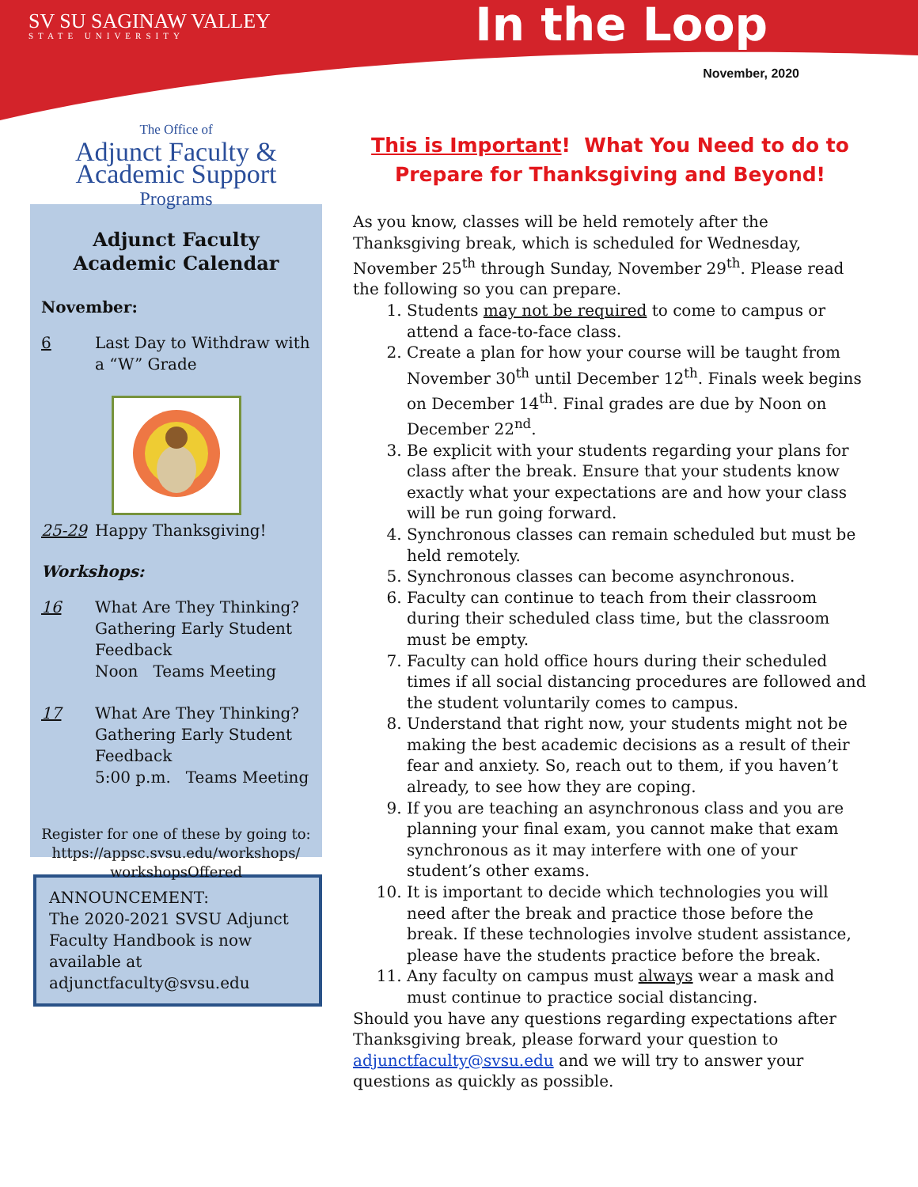SV SU SAGINAW VALLEY
STATE UNIVERSITY
In the Loop
November, 2020
The Office of
Adjunct Faculty &
Academic Support
Programs
Adjunct Faculty
Academic Calendar
November:
6 Last Day to Withdraw with a “W” Grade
25-29 Happy Thanksgiving!
Workshops:
16 What Are They Thinking? Gathering Early Student Feedback
Noon Teams Meeting
17 What Are They Thinking? Gathering Early Student Feedback
5:00 p.m. Teams Meeting
Register for one of these by going to: https://appsc.svsu.edu/workshops/ workshopsOffered
ANNOUNCEMENT:
The 2020-2021 SVSU Adjunct Faculty Handbook is now available at adjunctfaculty@svsu.edu
This is Important! What You Need to do to
Prepare for Thanksgiving and Beyond!
As you know, classes will be held remotely after the Thanksgiving break, which is scheduled for Wednesday, November 25<sup>th</sup> through Sunday, November 29<sup>th</sup>. Please read the following so you can prepare.
1. Students may not be required to come to campus or attend a face-to-face class.
2. Create a plan for how your course will be taught from November 30<sup>th</sup> until December 12<sup>th</sup>. Finals week begins on December 14<sup>th</sup>. Final grades are due by Noon on December 22<sup>nd</sup>.
3. Be explicit with your students regarding your plans for class after the break. Ensure that your students know exactly what your expectations are and how your class will be run going forward.
4. Synchronous classes can remain scheduled but must be held remotely.
5. Synchronous classes can become asynchronous.
6. Faculty can continue to teach from their classroom during their scheduled class time, but the classroom must be empty.
7. Faculty can hold office hours during their scheduled times if all social distancing procedures are followed and the student voluntarily comes to campus.
8. Understand that right now, your students might not be making the best academic decisions as a result of their fear and anxiety. So, reach out to them, if you haven’t already, to see how they are coping.
9. If you are teaching an asynchronous class and you are planning your final exam, you cannot make that exam synchronous as it may interfere with one of your student’s other exams.
10. It is important to decide which technologies you will need after the break and practice those before the break. If these technologies involve student assistance, please have the students practice before the break.
11. Any faculty on campus must always wear a mask and must continue to practice social distancing.
Should you have any questions regarding expectations after Thanksgiving break, please forward your question to adjunctfaculty@svsu.edu and we will try to answer your questions as quickly as possible.